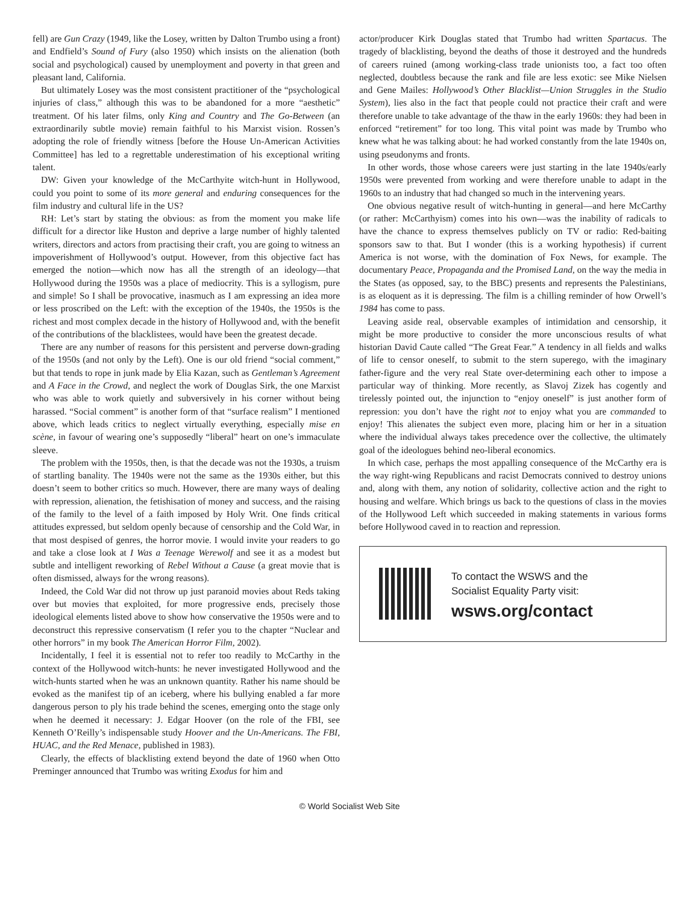fell) are Gun Crazy (1949, like the Losey, written by Dalton Trumbo using a front) and Endfield’s Sound of Fury (also 1950) which insists on the alienation (both social and psychological) caused by unemployment and poverty in that green and pleasant land, California.
But ultimately Losey was the most consistent practitioner of the “psychological injuries of class,” although this was to be abandoned for a more “aesthetic” treatment. Of his later films, only King and Country and The Go-Between (an extraordinarily subtle movie) remain faithful to his Marxist vision. Rossen’s adopting the role of friendly witness [before the House Un-American Activities Committee] has led to a regrettable underestimation of his exceptional writing talent.
DW: Given your knowledge of the McCarthyite witch-hunt in Hollywood, could you point to some of its more general and enduring consequences for the film industry and cultural life in the US?
RH: Let’s start by stating the obvious: as from the moment you make life difficult for a director like Huston and deprive a large number of highly talented writers, directors and actors from practising their craft, you are going to witness an impoverishment of Hollywood’s output. However, from this objective fact has emerged the notion—which now has all the strength of an ideology—that Hollywood during the 1950s was a place of mediocrity. This is a syllogism, pure and simple! So I shall be provocative, inasmuch as I am expressing an idea more or less proscribed on the Left: with the exception of the 1940s, the 1950s is the richest and most complex decade in the history of Hollywood and, with the benefit of the contributions of the blacklistees, would have been the greatest decade.
There are any number of reasons for this persistent and perverse down-grading of the 1950s (and not only by the Left). One is our old friend “social comment,” but that tends to rope in junk made by Elia Kazan, such as Gentleman’s Agreement and A Face in the Crowd, and neglect the work of Douglas Sirk, the one Marxist who was able to work quietly and subversively in his corner without being harassed. “Social comment” is another form of that “surface realism” I mentioned above, which leads critics to neglect virtually everything, especially mise en scène, in favour of wearing one’s supposedly “liberal” heart on one’s immaculate sleeve.
The problem with the 1950s, then, is that the decade was not the 1930s, a truism of startling banality. The 1940s were not the same as the 1930s either, but this doesn’t seem to bother critics so much. However, there are many ways of dealing with repression, alienation, the fetishisation of money and success, and the raising of the family to the level of a faith imposed by Holy Writ. One finds critical attitudes expressed, but seldom openly because of censorship and the Cold War, in that most despised of genres, the horror movie. I would invite your readers to go and take a close look at I Was a Teenage Werewolf and see it as a modest but subtle and intelligent reworking of Rebel Without a Cause (a great movie that is often dismissed, always for the wrong reasons).
Indeed, the Cold War did not throw up just paranoid movies about Reds taking over but movies that exploited, for more progressive ends, precisely those ideological elements listed above to show how conservative the 1950s were and to deconstruct this repressive conservatism (I refer you to the chapter “Nuclear and other horrors” in my book The American Horror Film, 2002).
Incidentally, I feel it is essential not to refer too readily to McCarthy in the context of the Hollywood witch-hunts: he never investigated Hollywood and the witch-hunts started when he was an unknown quantity. Rather his name should be evoked as the manifest tip of an iceberg, where his bullying enabled a far more dangerous person to ply his trade behind the scenes, emerging onto the stage only when he deemed it necessary: J. Edgar Hoover (on the role of the FBI, see Kenneth O’Reilly’s indispensable study Hoover and the Un-Americans. The FBI, HUAC, and the Red Menace, published in 1983).
Clearly, the effects of blacklisting extend beyond the date of 1960 when Otto Preminger announced that Trumbo was writing Exodus for him and
actor/producer Kirk Douglas stated that Trumbo had written Spartacus. The tragedy of blacklisting, beyond the deaths of those it destroyed and the hundreds of careers ruined (among working-class trade unionists too, a fact too often neglected, doubtless because the rank and file are less exotic: see Mike Nielsen and Gene Mailes: Hollywood’s Other Blacklist—Union Struggles in the Studio System), lies also in the fact that people could not practice their craft and were therefore unable to take advantage of the thaw in the early 1960s: they had been in enforced “retirement” for too long. This vital point was made by Trumbo who knew what he was talking about: he had worked constantly from the late 1940s on, using pseudonyms and fronts.
In other words, those whose careers were just starting in the late 1940s/early 1950s were prevented from working and were therefore unable to adapt in the 1960s to an industry that had changed so much in the intervening years.
One obvious negative result of witch-hunting in general—and here McCarthy (or rather: McCarthyism) comes into his own—was the inability of radicals to have the chance to express themselves publicly on TV or radio: Red-baiting sponsors saw to that. But I wonder (this is a working hypothesis) if current America is not worse, with the domination of Fox News, for example. The documentary Peace, Propaganda and the Promised Land, on the way the media in the States (as opposed, say, to the BBC) presents and represents the Palestinians, is as eloquent as it is depressing. The film is a chilling reminder of how Orwell’s 1984 has come to pass.
Leaving aside real, observable examples of intimidation and censorship, it might be more productive to consider the more unconscious results of what historian David Caute called “The Great Fear.” A tendency in all fields and walks of life to censor oneself, to submit to the stern superego, with the imaginary father-figure and the very real State over-determining each other to impose a particular way of thinking. More recently, as Slavoj Zizek has cogently and tirelessly pointed out, the injunction to “enjoy oneself” is just another form of repression: you don’t have the right not to enjoy what you are commanded to enjoy! This alienates the subject even more, placing him or her in a situation where the individual always takes precedence over the collective, the ultimately goal of the ideologues behind neo-liberal economics.
In which case, perhaps the most appalling consequence of the McCarthy era is the way right-wing Republicans and racist Democrats connived to destroy unions and, along with them, any notion of solidarity, collective action and the right to housing and welfare. Which brings us back to the questions of class in the movies of the Hollywood Left which succeeded in making statements in various forms before Hollywood caved in to reaction and repression.
To contact the WSWS and the
Socialist Equality Party visit:
wsws.org/contact
© World Socialist Web Site